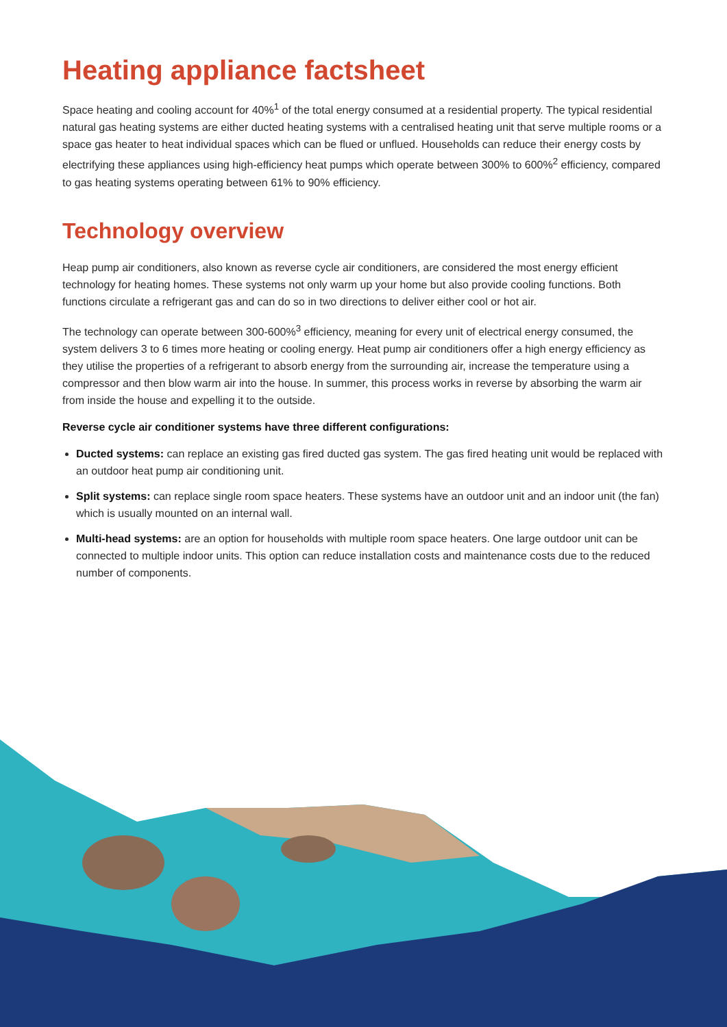Heating appliance factsheet
Space heating and cooling account for 40%<sup>1</sup> of the total energy consumed at a residential property. The typical residential natural gas heating systems are either ducted heating systems with a centralised heating unit that serve multiple rooms or a space gas heater to heat individual spaces which can be flued or unflued. Households can reduce their energy costs by electrifying these appliances using high-efficiency heat pumps which operate between 300% to 600%<sup>2</sup> efficiency, compared to gas heating systems operating between 61% to 90% efficiency.
Technology overview
Heap pump air conditioners, also known as reverse cycle air conditioners, are considered the most energy efficient technology for heating homes. These systems not only warm up your home but also provide cooling functions. Both functions circulate a refrigerant gas and can do so in two directions to deliver either cool or hot air.
The technology can operate between 300-600%<sup>3</sup> efficiency, meaning for every unit of electrical energy consumed, the system delivers 3 to 6 times more heating or cooling energy. Heat pump air conditioners offer a high energy efficiency as they utilise the properties of a refrigerant to absorb energy from the surrounding air, increase the temperature using a compressor and then blow warm air into the house. In summer, this process works in reverse by absorbing the warm air from inside the house and expelling it to the outside.
Reverse cycle air conditioner systems have three different configurations:
Ducted systems: can replace an existing gas fired ducted gas system. The gas fired heating unit would be replaced with an outdoor heat pump air conditioning unit.
Split systems: can replace single room space heaters. These systems have an outdoor unit and an indoor unit (the fan) which is usually mounted on an internal wall.
Multi-head systems: are an option for households with multiple room space heaters. One large outdoor unit can be connected to multiple indoor units. This option can reduce installation costs and maintenance costs due to the reduced number of components.